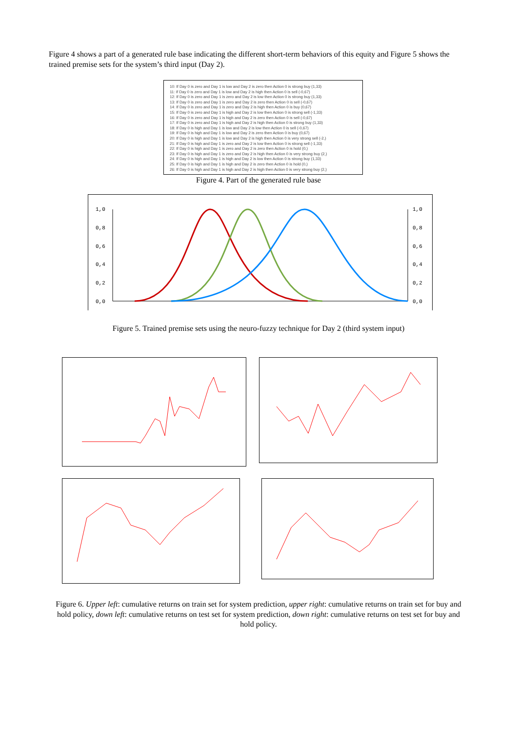Figure 4 shows a part of a generated rule base indicating the different short-term behaviors of this equity and Figure 5 shows the trained premise sets for the system’s third input (Day 2).
10: If Day 0 is zero and Day 1 is low and Day 2 is zero then Action 0 is strong buy (1,33)
11: If Day 0 is zero and Day 1 is low and Day 2 is high then Action 0 is sell (-0,67)
12: If Day 0 is zero and Day 1 is zero and Day 2 is low then Action 0 is strong buy (1,33)
13: If Day 0 is zero and Day 1 is zero and Day 2 is zero then Action 0 is sell (-0,67)
14: If Day 0 is zero and Day 1 is zero and Day 2 is high then Action 0 is buy (0,67)
15: If Day 0 is zero and Day 1 is high and Day 2 is low then Action 0 is strong sell (-1,33)
16: If Day 0 is zero and Day 1 is high and Day 2 is zero then Action 0 is sell (-0,67)
17: If Day 0 is zero and Day 1 is high and Day 2 is high then Action 0 is strong buy (1,33)
18: If Day 0 is high and Day 1 is low and Day 2 is low then Action 0 is sell (-0,67)
19: If Day 0 is high and Day 1 is low and Day 2 is zero then Action 0 is buy (0,67)
20: If Day 0 is high and Day 1 is low and Day 2 is high then Action 0 is very strong sell (-2,)
21: If Day 0 is high and Day 1 is zero and Day 2 is low then Action 0 is strong sell (-1,33)
22: If Day 0 is high and Day 1 is zero and Day 2 is zero then Action 0 is hold (0,)
23: If Day 0 is high and Day 1 is zero and Day 2 is high then Action 0 is very strong buy (2,)
24: If Day 0 is high and Day 1 is high and Day 2 is low then Action 0 is strong buy (1,33)
25: If Day 0 is high and Day 1 is high and Day 2 is zero then Action 0 is hold (0,)
26: If Day 0 is high and Day 1 is high and Day 2 is high then Action 0 is very strong buy (2,)
Figure 4. Part of the generated rule base
1,0
0,8
0,6
0,4
0,2
0,0
1,0
0,8
0,6
0,4
0,2
0,0
Figure 5. Trained premise sets using the neuro-fuzzy technique for Day 2 (third system input)
Figure 6. Upper left: cumulative returns on train set for system prediction, upper right: cumulative returns on train set for buy and hold policy, down left: cumulative returns on test set for system prediction, down right: cumulative returns on test set for buy and hold policy.